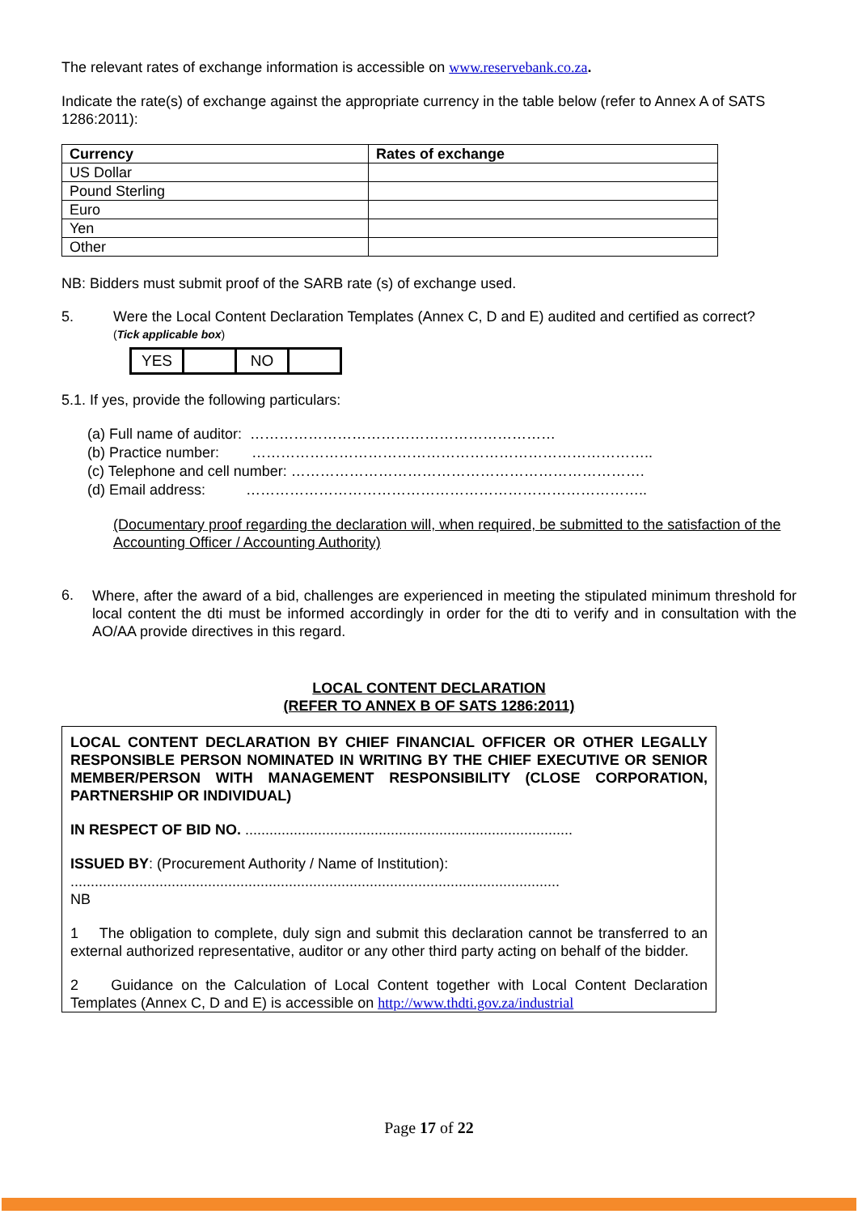The relevant rates of exchange information is accessible on www.reservebank.co.za.
Indicate the rate(s) of exchange against the appropriate currency in the table below (refer to Annex A of SATS 1286:2011):
| Currency | Rates of exchange |
| --- | --- |
| US Dollar | |
| Pound Sterling | |
| Euro | |
| Yen | |
| Other | |
NB: Bidders must submit proof of the SARB rate (s) of exchange used.
5. Were the Local Content Declaration Templates (Annex C, D and E) audited and certified as correct?
(Tick applicable box)
| YES | | NO | |
5.1. If yes, provide the following particulars:
(a) Full name of auditor: ………………………………………………………
(b) Practice number: ………………………………………………………………………..
(c) Telephone and cell number: ……………………………………………………………….
(d) Email address: ………………………………………………………………………..
(Documentary proof regarding the declaration will, when required, be submitted to the satisfaction of the Accounting Officer / Accounting Authority)
6. Where, after the award of a bid, challenges are experienced in meeting the stipulated minimum threshold for local content the dti must be informed accordingly in order for the dti to verify and in consultation with the AO/AA provide directives in this regard.
LOCAL CONTENT DECLARATION
(REFER TO ANNEX B OF SATS 1286:2011)
LOCAL CONTENT DECLARATION BY CHIEF FINANCIAL OFFICER OR OTHER LEGALLY RESPONSIBLE PERSON NOMINATED IN WRITING BY THE CHIEF EXECUTIVE OR SENIOR MEMBER/PERSON WITH MANAGEMENT RESPONSIBILITY (CLOSE CORPORATION, PARTNERSHIP OR INDIVIDUAL)
IN RESPECT OF BID NO. .................................................................................
ISSUED BY: (Procurement Authority / Name of Institution):
.........................................................................................................................
NB
1 The obligation to complete, duly sign and submit this declaration cannot be transferred to an external authorized representative, auditor or any other third party acting on behalf of the bidder.
2 Guidance on the Calculation of Local Content together with Local Content Declaration Templates (Annex C, D and E) is accessible on http://www.thdti.gov.za/industrial
Page 17 of 22